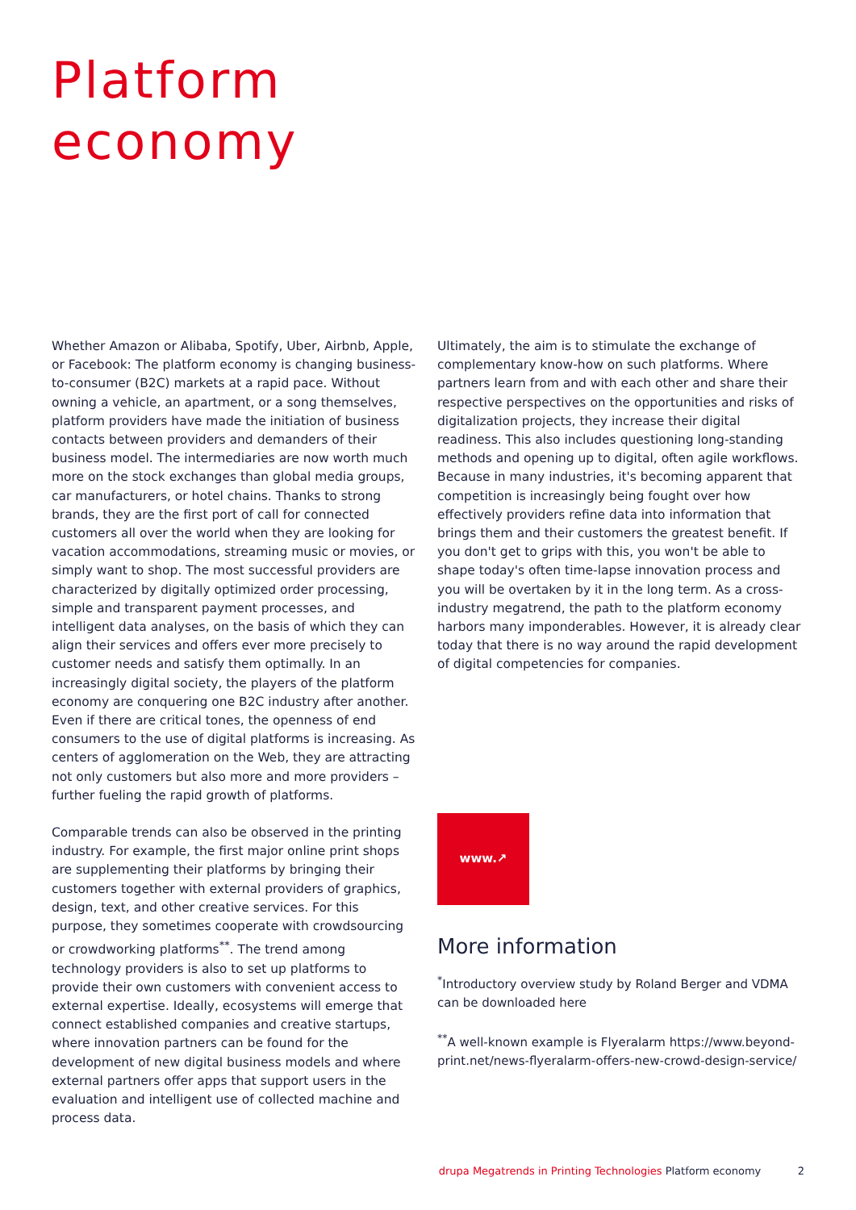Platform
economy
Whether Amazon or Alibaba, Spotify, Uber, Airbnb, Apple, or Facebook: The platform economy is changing business-to-consumer (B2C) markets at a rapid pace. Without owning a vehicle, an apartment, or a song themselves, platform providers have made the initiation of business contacts between providers and demanders of their business model. The intermediaries are now worth much more on the stock exchanges than global media groups, car manufacturers, or hotel chains. Thanks to strong brands, they are the first port of call for connected customers all over the world when they are looking for vacation accommodations, streaming music or movies, or simply want to shop. The most successful providers are characterized by digitally optimized order processing, simple and transparent payment processes, and intelligent data analyses, on the basis of which they can align their services and offers ever more precisely to customer needs and satisfy them optimally. In an increasingly digital society, the players of the platform economy are conquering one B2C industry after another. Even if there are critical tones, the openness of end consumers to the use of digital platforms is increasing. As centers of agglomeration on the Web, they are attracting not only customers but also more and more providers – further fueling the rapid growth of platforms.
Comparable trends can also be observed in the printing industry. For example, the first major online print shops are supplementing their platforms by bringing their customers together with external providers of graphics, design, text, and other creative services. For this purpose, they sometimes cooperate with crowdsourcing or crowdworking platforms<sup>**</sup>. The trend among technology providers is also to set up platforms to provide their own customers with convenient access to external expertise. Ideally, ecosystems will emerge that connect established companies and creative startups, where innovation partners can be found for the development of new digital business models and where external partners offer apps that support users in the evaluation and intelligent use of collected machine and process data.
Ultimately, the aim is to stimulate the exchange of complementary know-how on such platforms. Where partners learn from and with each other and share their respective perspectives on the opportunities and risks of digitalization projects, they increase their digital readiness. This also includes questioning long-standing methods and opening up to digital, often agile workflows. Because in many industries, it's becoming apparent that competition is increasingly being fought over how effectively providers refine data into information that brings them and their customers the greatest benefit. If you don't get to grips with this, you won't be able to shape today's often time-lapse innovation process and you will be overtaken by it in the long term. As a cross-industry megatrend, the path to the platform economy harbors many imponderables. However, it is already clear today that there is no way around the rapid development of digital competencies for companies.
www.↗
More information
<sup>*</sup> Introductory overview study by Roland Berger and VDMA can be downloaded here
<sup>**</sup> A well-known example is Flyeralarm https://www.beyond-print.net/news-flyeralarm-offers-new-crowd-design-service/
drupa Megatrends in Printing Technologies Platform economy 2